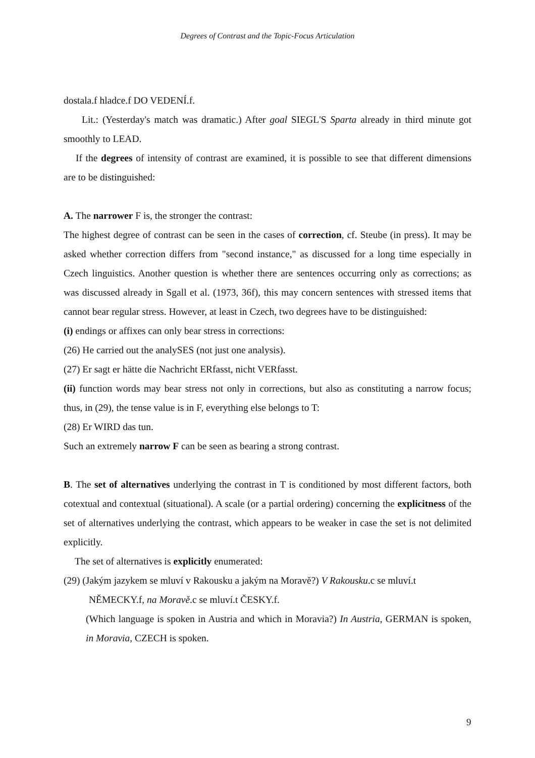Degrees of Contrast and the Topic-Focus Articulation
dostala.f hladce.f DO VEDENÍ.f.
Lit.: (Yesterday's match was dramatic.) After goal SIEGL'S Sparta already in third minute got smoothly to LEAD.
If the degrees of intensity of contrast are examined, it is possible to see that different dimensions are to be distinguished:
A. The narrower F is, the stronger the contrast:
The highest degree of contrast can be seen in the cases of correction, cf. Steube (in press). It may be asked whether correction differs from "second instance," as discussed for a long time especially in Czech linguistics. Another question is whether there are sentences occurring only as corrections; as was discussed already in Sgall et al. (1973, 36f), this may concern sentences with stressed items that cannot bear regular stress. However, at least in Czech, two degrees have to be distinguished:
(i) endings or affixes can only bear stress in corrections:
(26) He carried out the analySES (not just one analysis).
(27) Er sagt er hätte die Nachricht ERfasst, nicht VERfasst.
(ii) function words may bear stress not only in corrections, but also as constituting a narrow focus; thus, in (29), the tense value is in F, everything else belongs to T:
(28) Er WIRD das tun.
Such an extremely narrow F can be seen as bearing a strong contrast.
B. The set of alternatives underlying the contrast in T is conditioned by most different factors, both cotextual and contextual (situational). A scale (or a partial ordering) concerning the explicitness of the set of alternatives underlying the contrast, which appears to be weaker in case the set is not delimited explicitly.
The set of alternatives is explicitly enumerated:
(29) (Jakým jazykem se mluví v Rakousku a jakým na Moravě?) V Rakousku.c se mluví.t
NĚMECKY.f, na Moravě.c se mluví.t ČESKY.f.
(Which language is spoken in Austria and which in Moravia?) In Austria, GERMAN is spoken, in Moravia, CZECH is spoken.
9